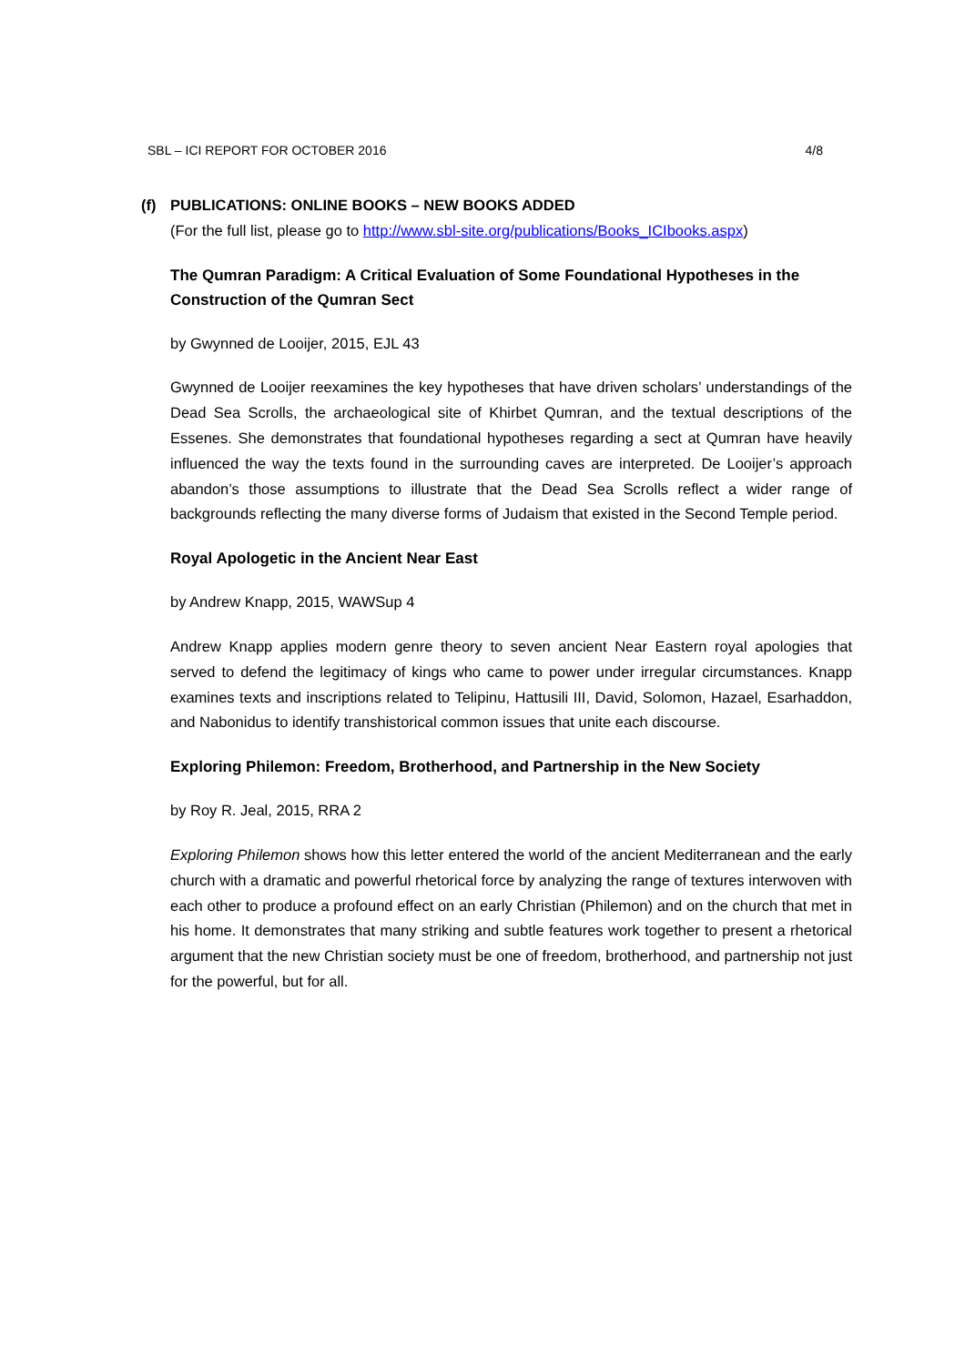SBL – ICI REPORT FOR OCTOBER 2016 4/8
(f) PUBLICATIONS: ONLINE BOOKS – NEW BOOKS ADDED
(For the full list, please go to http://www.sbl-site.org/publications/Books_ICIbooks.aspx)
The Qumran Paradigm: A Critical Evaluation of Some Foundational Hypotheses in the Construction of the Qumran Sect
by Gwynned de Looijer, 2015, EJL 43
Gwynned de Looijer reexamines the key hypotheses that have driven scholars’ understandings of the Dead Sea Scrolls, the archaeological site of Khirbet Qumran, and the textual descriptions of the Essenes. She demonstrates that foundational hypotheses regarding a sect at Qumran have heavily influenced the way the texts found in the surrounding caves are interpreted. De Looijer’s approach abandon’s those assumptions to illustrate that the Dead Sea Scrolls reflect a wider range of backgrounds reflecting the many diverse forms of Judaism that existed in the Second Temple period.
Royal Apologetic in the Ancient Near East
by Andrew Knapp, 2015, WAWSup 4
Andrew Knapp applies modern genre theory to seven ancient Near Eastern royal apologies that served to defend the legitimacy of kings who came to power under irregular circumstances. Knapp examines texts and inscriptions related to Telipinu, Hattusili III, David, Solomon, Hazael, Esarhaddon, and Nabonidus to identify transhistorical common issues that unite each discourse.
Exploring Philemon: Freedom, Brotherhood, and Partnership in the New Society
by Roy R. Jeal, 2015, RRA 2
Exploring Philemon shows how this letter entered the world of the ancient Mediterranean and the early church with a dramatic and powerful rhetorical force by analyzing the range of textures interwoven with each other to produce a profound effect on an early Christian (Philemon) and on the church that met in his home. It demonstrates that many striking and subtle features work together to present a rhetorical argument that the new Christian society must be one of freedom, brotherhood, and partnership not just for the powerful, but for all.